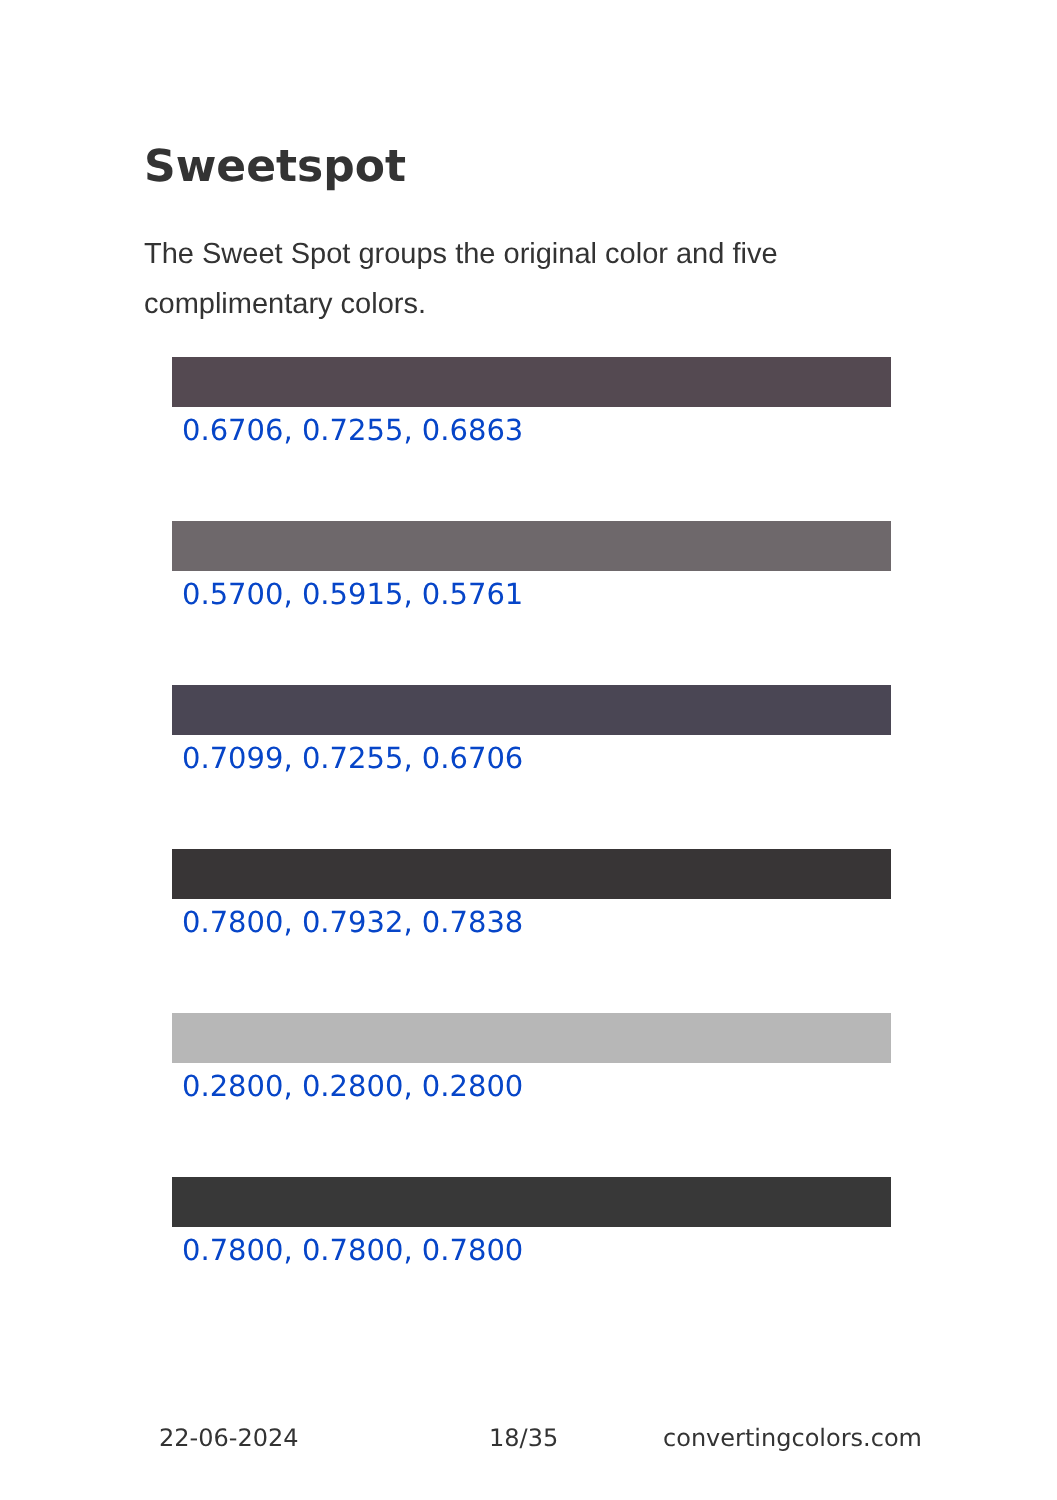Sweetspot
The Sweet Spot groups the original color and five complimentary colors.
0.6706, 0.7255, 0.6863
0.5700, 0.5915, 0.5761
0.7099, 0.7255, 0.6706
0.7800, 0.7932, 0.7838
0.2800, 0.2800, 0.2800
0.7800, 0.7800, 0.7800
22-06-2024 18/35 convertingcolors.com